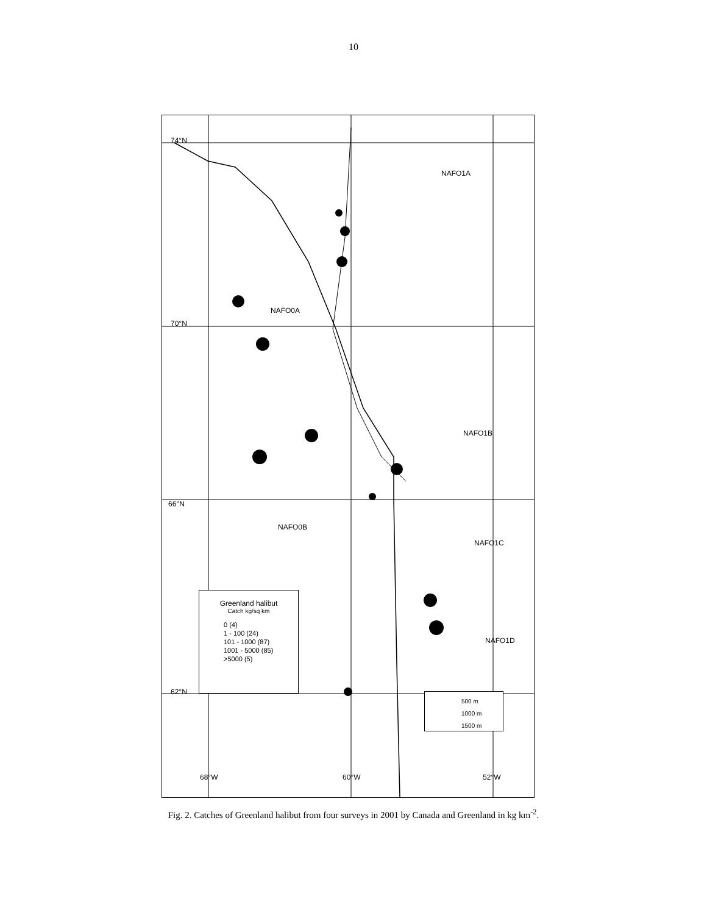10
74°N
70°N
66°N
62°N
NAFO1A
NAFO0A
NAFO1B
NAFO0B
NAFO1C
NAFO1D
68°W 60°W 52°W
Greenland halibut
Catch kg/sq km
0 (4)
1 - 100 (24)
101 - 1000 (87)
1001 - 5000 (85)
>5000 (5)
500 m
1000 m
1500 m
Fig. 2. Catches of Greenland halibut from four surveys in 2001 by Canada and Greenland in kg km<sup>-2</sup>.